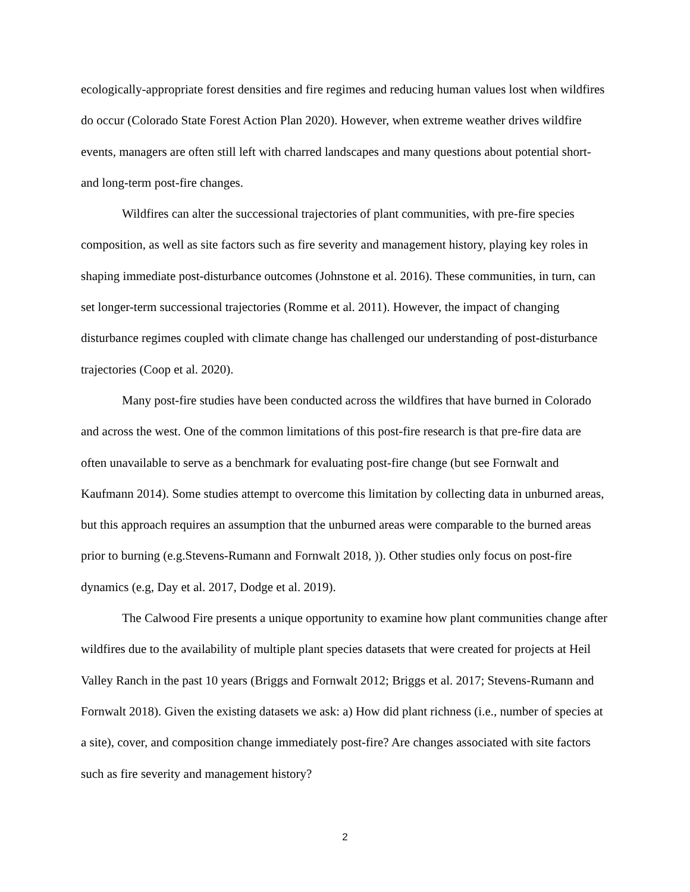ecologically-appropriate forest densities and fire regimes and reducing human values lost when wildfires do occur (Colorado State Forest Action Plan 2020). However, when extreme weather drives wildfire events, managers are often still left with charred landscapes and many questions about potential short- and long-term post-fire changes.
Wildfires can alter the successional trajectories of plant communities, with pre-fire species composition, as well as site factors such as fire severity and management history, playing key roles in shaping immediate post-disturbance outcomes (Johnstone et al. 2016). These communities, in turn, can set longer-term successional trajectories (Romme et al. 2011). However, the impact of changing disturbance regimes coupled with climate change has challenged our understanding of post-disturbance trajectories (Coop et al. 2020).
Many post-fire studies have been conducted across the wildfires that have burned in Colorado and across the west. One of the common limitations of this post-fire research is that pre-fire data are often unavailable to serve as a benchmark for evaluating post-fire change (but see Fornwalt and Kaufmann 2014). Some studies attempt to overcome this limitation by collecting data in unburned areas, but this approach requires an assumption that the unburned areas were comparable to the burned areas prior to burning (e.g.Stevens-Rumann and Fornwalt 2018, )). Other studies only focus on post-fire dynamics (e.g, Day et al. 2017, Dodge et al. 2019).
The Calwood Fire presents a unique opportunity to examine how plant communities change after wildfires due to the availability of multiple plant species datasets that were created for projects at Heil Valley Ranch in the past 10 years (Briggs and Fornwalt 2012; Briggs et al. 2017; Stevens-Rumann and Fornwalt 2018). Given the existing datasets we ask: a) How did plant richness (i.e., number of species at a site), cover, and composition change immediately post-fire? Are changes associated with site factors such as fire severity and management history?
2